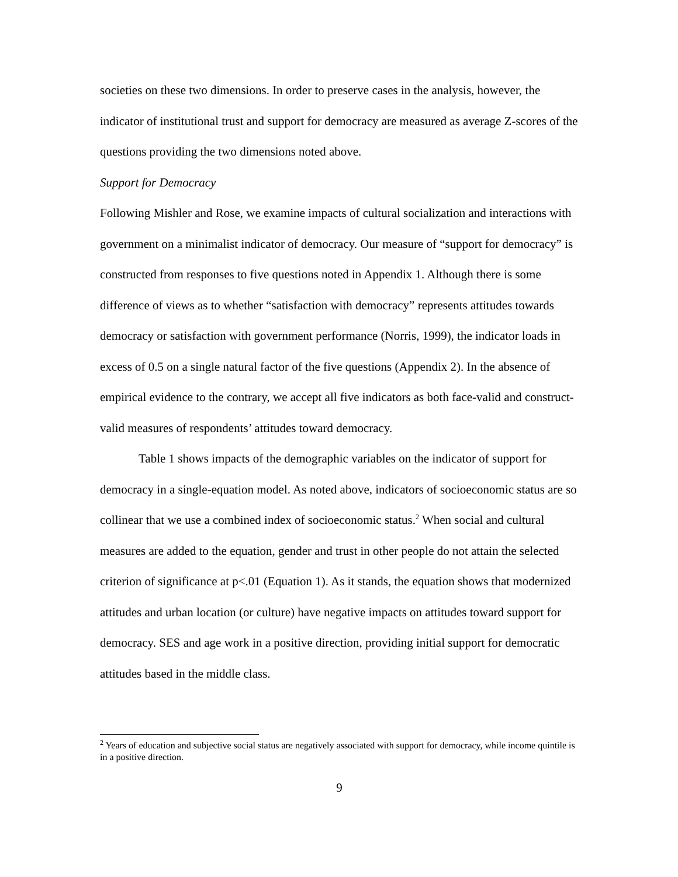societies on these two dimensions. In order to preserve cases in the analysis, however, the indicator of institutional trust and support for democracy are measured as average Z-scores of the questions providing the two dimensions noted above.
Support for Democracy
Following Mishler and Rose, we examine impacts of cultural socialization and interactions with government on a minimalist indicator of democracy. Our measure of “support for democracy” is constructed from responses to five questions noted in Appendix 1. Although there is some difference of views as to whether “satisfaction with democracy” represents attitudes towards democracy or satisfaction with government performance (Norris, 1999), the indicator loads in excess of 0.5 on a single natural factor of the five questions (Appendix 2). In the absence of empirical evidence to the contrary, we accept all five indicators as both face-valid and construct-valid measures of respondents’ attitudes toward democracy.
Table 1 shows impacts of the demographic variables on the indicator of support for democracy in a single-equation model. As noted above, indicators of socioeconomic status are so collinear that we use a combined index of socioeconomic status.<sup>2</sup> When social and cultural measures are added to the equation, gender and trust in other people do not attain the selected criterion of significance at p<.01 (Equation 1). As it stands, the equation shows that modernized attitudes and urban location (or culture) have negative impacts on attitudes toward support for democracy. SES and age work in a positive direction, providing initial support for democratic attitudes based in the middle class.
<sup>2</sup> Years of education and subjective social status are negatively associated with support for democracy, while income quintile is in a positive direction.
9